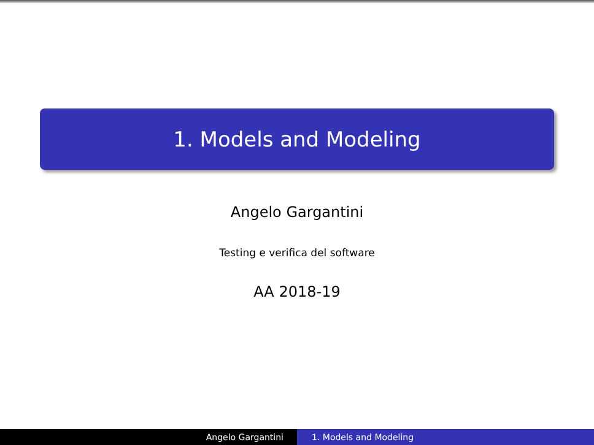1. Models and Modeling
Angelo Gargantini
Testing e verifica del software
AA 2018-19
Angelo Gargantini 1. Models and Modeling